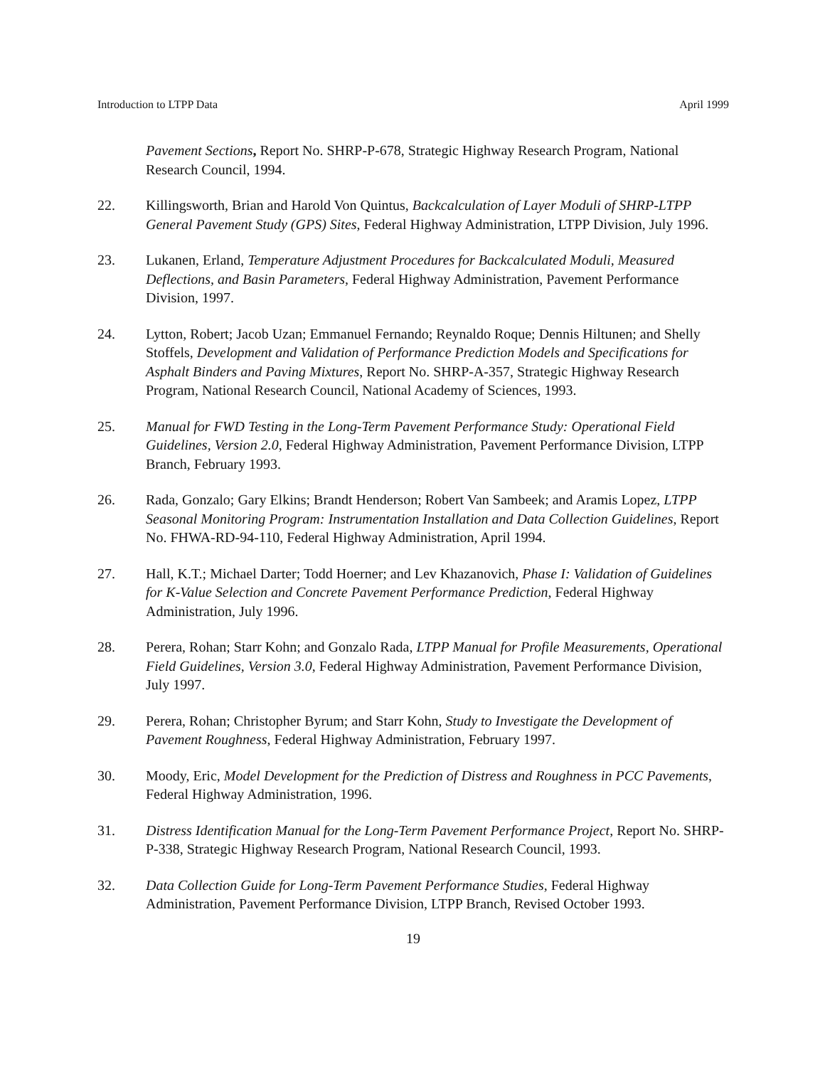Introduction to LTPP Data April 1999
Pavement Sections, Report No. SHRP-P-678, Strategic Highway Research Program, National Research Council, 1994.
22. Killingsworth, Brian and Harold Von Quintus, Backcalculation of Layer Moduli of SHRP-LTPP General Pavement Study (GPS) Sites, Federal Highway Administration, LTPP Division, July 1996.
23. Lukanen, Erland, Temperature Adjustment Procedures for Backcalculated Moduli, Measured Deflections, and Basin Parameters, Federal Highway Administration, Pavement Performance Division, 1997.
24. Lytton, Robert; Jacob Uzan; Emmanuel Fernando; Reynaldo Roque; Dennis Hiltunen; and Shelly Stoffels, Development and Validation of Performance Prediction Models and Specifications for Asphalt Binders and Paving Mixtures, Report No. SHRP-A-357, Strategic Highway Research Program, National Research Council, National Academy of Sciences, 1993.
25. Manual for FWD Testing in the Long-Term Pavement Performance Study: Operational Field Guidelines, Version 2.0, Federal Highway Administration, Pavement Performance Division, LTPP Branch, February 1993.
26. Rada, Gonzalo; Gary Elkins; Brandt Henderson; Robert Van Sambeek; and Aramis Lopez, LTPP Seasonal Monitoring Program: Instrumentation Installation and Data Collection Guidelines, Report No. FHWA-RD-94-110, Federal Highway Administration, April 1994.
27. Hall, K.T.; Michael Darter; Todd Hoerner; and Lev Khazanovich, Phase I: Validation of Guidelines for K-Value Selection and Concrete Pavement Performance Prediction, Federal Highway Administration, July 1996.
28. Perera, Rohan; Starr Kohn; and Gonzalo Rada, LTPP Manual for Profile Measurements, Operational Field Guidelines, Version 3.0, Federal Highway Administration, Pavement Performance Division, July 1997.
29. Perera, Rohan; Christopher Byrum; and Starr Kohn, Study to Investigate the Development of Pavement Roughness, Federal Highway Administration, February 1997.
30. Moody, Eric, Model Development for the Prediction of Distress and Roughness in PCC Pavements, Federal Highway Administration, 1996.
31. Distress Identification Manual for the Long-Term Pavement Performance Project, Report No. SHRP-P-338, Strategic Highway Research Program, National Research Council, 1993.
32. Data Collection Guide for Long-Term Pavement Performance Studies, Federal Highway Administration, Pavement Performance Division, LTPP Branch, Revised October 1993.
19